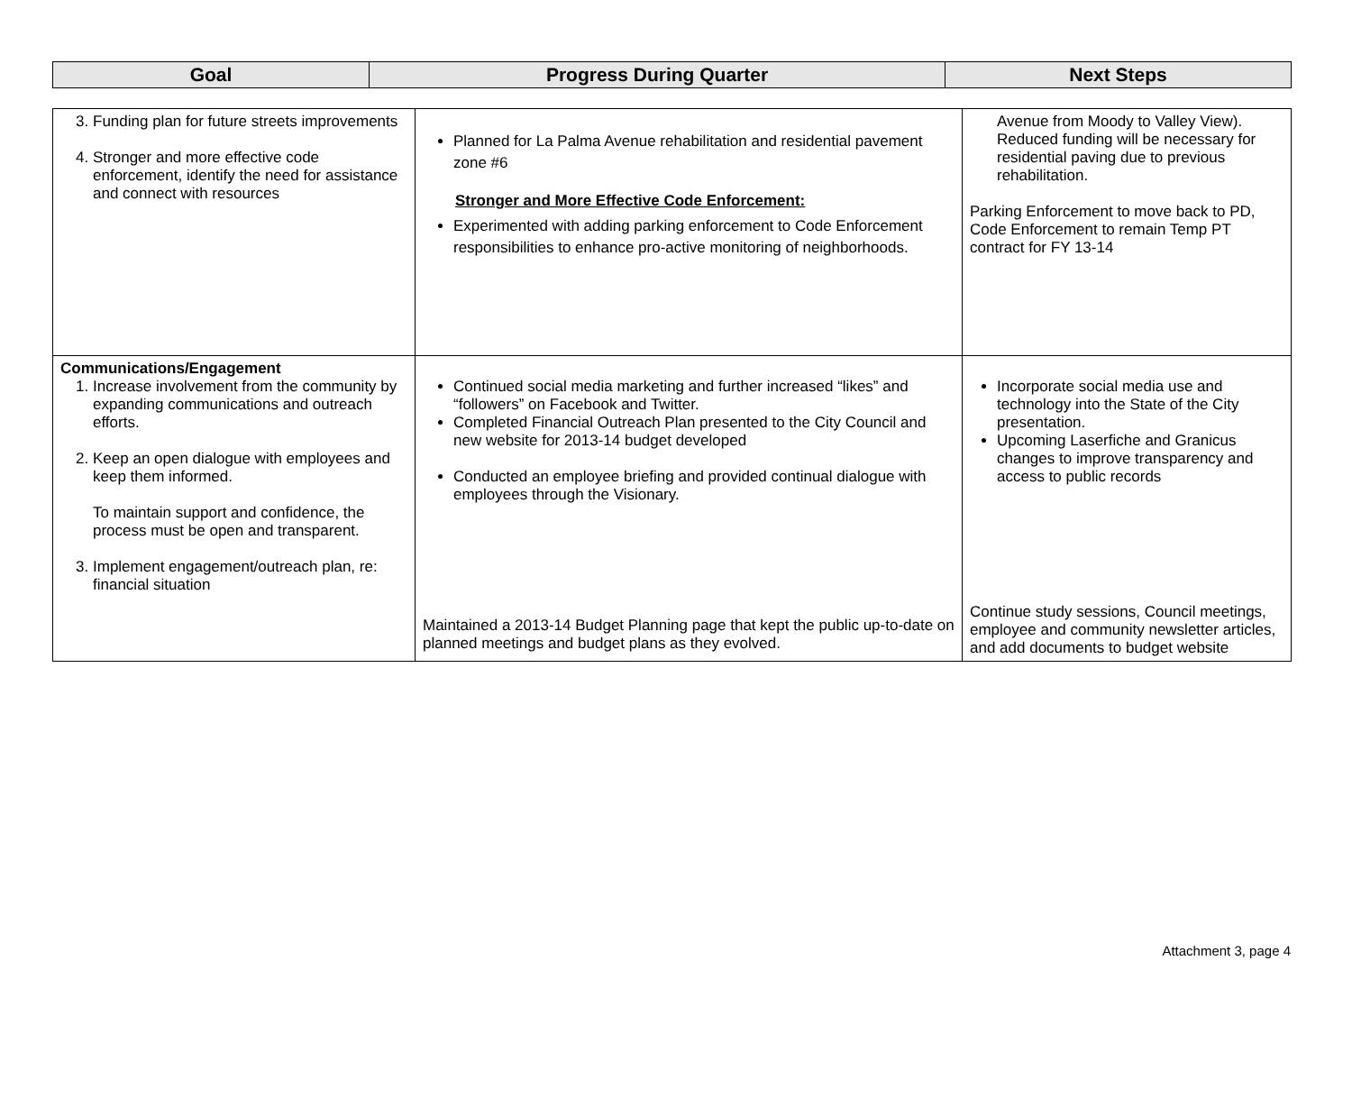| Goal | Progress During Quarter | Next Steps |
| --- | --- | --- |
| 3. Funding plan for future streets improvements 4. Stronger and more effective code enforcement, identify the need for assistance and connect with resources | Planned for La Palma Avenue rehabilitation and residential pavement zone #6 Stronger and More Effective Code Enforcement: Experimented with adding parking enforcement to Code Enforcement responsibilities to enhance pro-active monitoring of neighborhoods. | Avenue from Moody to Valley View). Reduced funding will be necessary for residential paving due to previous rehabilitation. Parking Enforcement to move back to PD, Code Enforcement to remain Temp PT contract for FY 13-14 |
| Communications/Engagement 1. Increase involvement from the community by expanding communications and outreach efforts. 2. Keep an open dialogue with employees and keep them informed. To maintain support and confidence, the process must be open and transparent. 3. Implement engagement/outreach plan, re: financial situation | Continued social media marketing and further increased “likes” and “followers” on Facebook and Twitter. Completed Financial Outreach Plan presented to the City Council and new website for 2013-14 budget developed Conducted an employee briefing and provided continual dialogue with employees through the Visionary. Maintained a 2013-14 Budget Planning page that kept the public up-to-date on planned meetings and budget plans as they evolved. | Incorporate social media use and technology into the State of the City presentation. Upcoming Laserfiche and Granicus changes to improve transparency and access to public records Continue study sessions, Council meetings, employee and community newsletter articles, and add documents to budget website |
Attachment 3, page 4